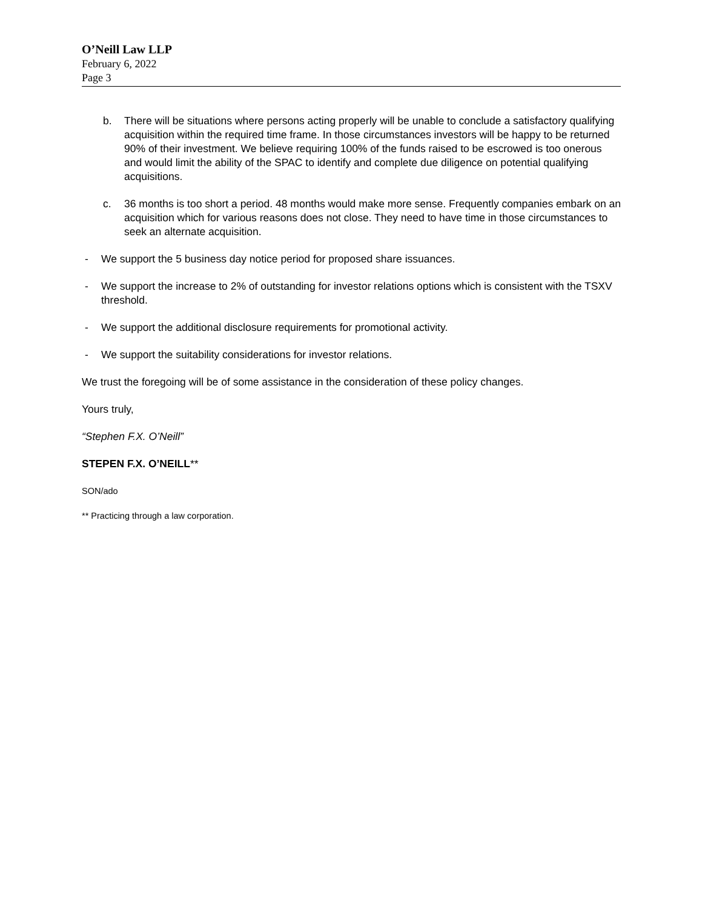O’Neill Law LLP
February 6, 2022
Page 3
b. There will be situations where persons acting properly will be unable to conclude a satisfactory qualifying acquisition within the required time frame. In those circumstances investors will be happy to be returned 90% of their investment. We believe requiring 100% of the funds raised to be escrowed is too onerous and would limit the ability of the SPAC to identify and complete due diligence on potential qualifying acquisitions.
c. 36 months is too short a period. 48 months would make more sense. Frequently companies embark on an acquisition which for various reasons does not close. They need to have time in those circumstances to seek an alternate acquisition.
- We support the 5 business day notice period for proposed share issuances.
- We support the increase to 2% of outstanding for investor relations options which is consistent with the TSXV threshold.
- We support the additional disclosure requirements for promotional activity.
- We support the suitability considerations for investor relations.
We trust the foregoing will be of some assistance in the consideration of these policy changes.
Yours truly,
“Stephen F.X. O’Neill”
STEPEN F.X. O’NEILL**
SON/ado
** Practicing through a law corporation.